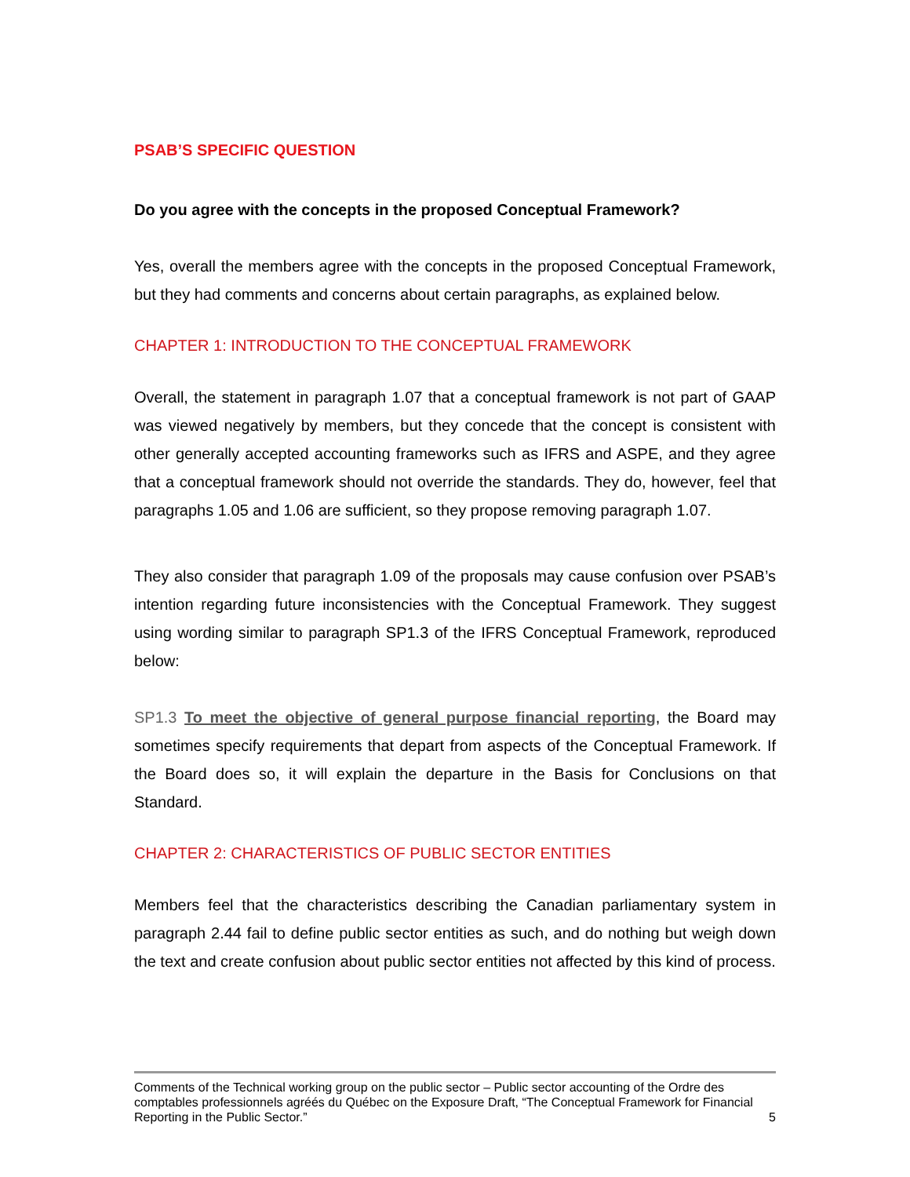PSAB’S SPECIFIC QUESTION
Do you agree with the concepts in the proposed Conceptual Framework?
Yes, overall the members agree with the concepts in the proposed Conceptual Framework, but they had comments and concerns about certain paragraphs, as explained below.
CHAPTER 1: INTRODUCTION TO THE CONCEPTUAL FRAMEWORK
Overall, the statement in paragraph 1.07 that a conceptual framework is not part of GAAP was viewed negatively by members, but they concede that the concept is consistent with other generally accepted accounting frameworks such as IFRS and ASPE, and they agree that a conceptual framework should not override the standards. They do, however, feel that paragraphs 1.05 and 1.06 are sufficient, so they propose removing paragraph 1.07.
They also consider that paragraph 1.09 of the proposals may cause confusion over PSAB’s intention regarding future inconsistencies with the Conceptual Framework. They suggest using wording similar to paragraph SP1.3 of the IFRS Conceptual Framework, reproduced below:
SP1.3 To meet the objective of general purpose financial reporting, the Board may sometimes specify requirements that depart from aspects of the Conceptual Framework. If the Board does so, it will explain the departure in the Basis for Conclusions on that Standard.
CHAPTER 2: CHARACTERISTICS OF PUBLIC SECTOR ENTITIES
Members feel that the characteristics describing the Canadian parliamentary system in paragraph 2.44 fail to define public sector entities as such, and do nothing but weigh down the text and create confusion about public sector entities not affected by this kind of process.
Comments of the Technical working group on the public sector – Public sector accounting of the Ordre des comptables professionnels agréés du Québec on the Exposure Draft, “The Conceptual Framework for Financial Reporting in the Public Sector.”
5